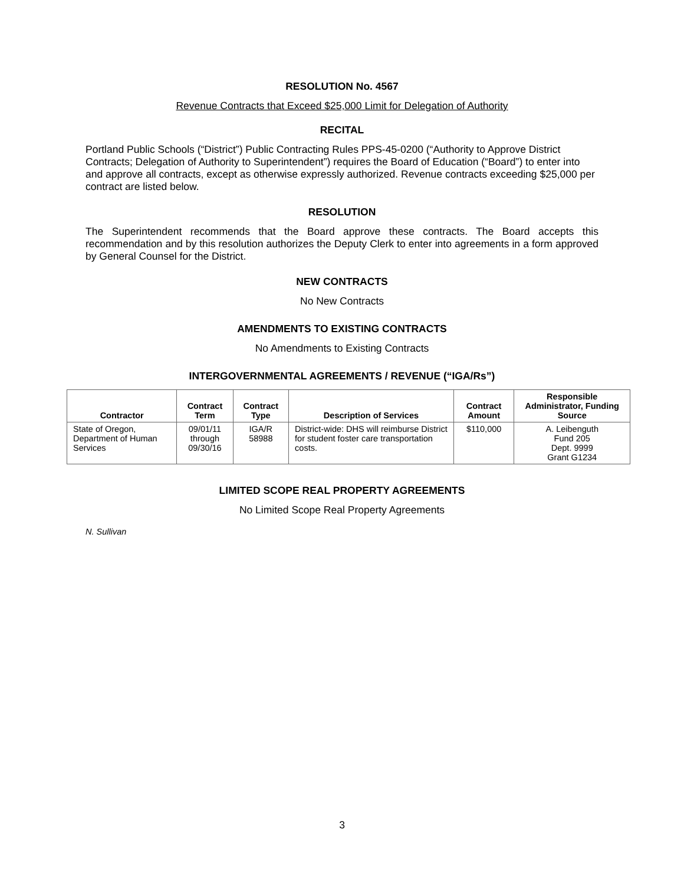RESOLUTION No. 4567
Revenue Contracts that Exceed $25,000 Limit for Delegation of Authority
RECITAL
Portland Public Schools (“District”) Public Contracting Rules PPS-45-0200 (“Authority to Approve District Contracts; Delegation of Authority to Superintendent”) requires the Board of Education (“Board”) to enter into and approve all contracts, except as otherwise expressly authorized. Revenue contracts exceeding $25,000 per contract are listed below.
RESOLUTION
The Superintendent recommends that the Board approve these contracts. The Board accepts this recommendation and by this resolution authorizes the Deputy Clerk to enter into agreements in a form approved by General Counsel for the District.
NEW CONTRACTS
No New Contracts
AMENDMENTS TO EXISTING CONTRACTS
No Amendments to Existing Contracts
INTERGOVERNMENTAL AGREEMENTS / REVENUE (“IGA/Rs”)
| Contractor | Contract Term | Contract Type | Description of Services | Contract Amount | Responsible Administrator, Funding Source |
| --- | --- | --- | --- | --- | --- |
| State of Oregon, Department of Human Services | 09/01/11 through 09/30/16 | IGA/R 58988 | District-wide: DHS will reimburse District for student foster care transportation costs. | $110,000 | A. Leibenguth Fund 205 Dept. 9999 Grant G1234 |
LIMITED SCOPE REAL PROPERTY AGREEMENTS
No Limited Scope Real Property Agreements
N. Sullivan
3